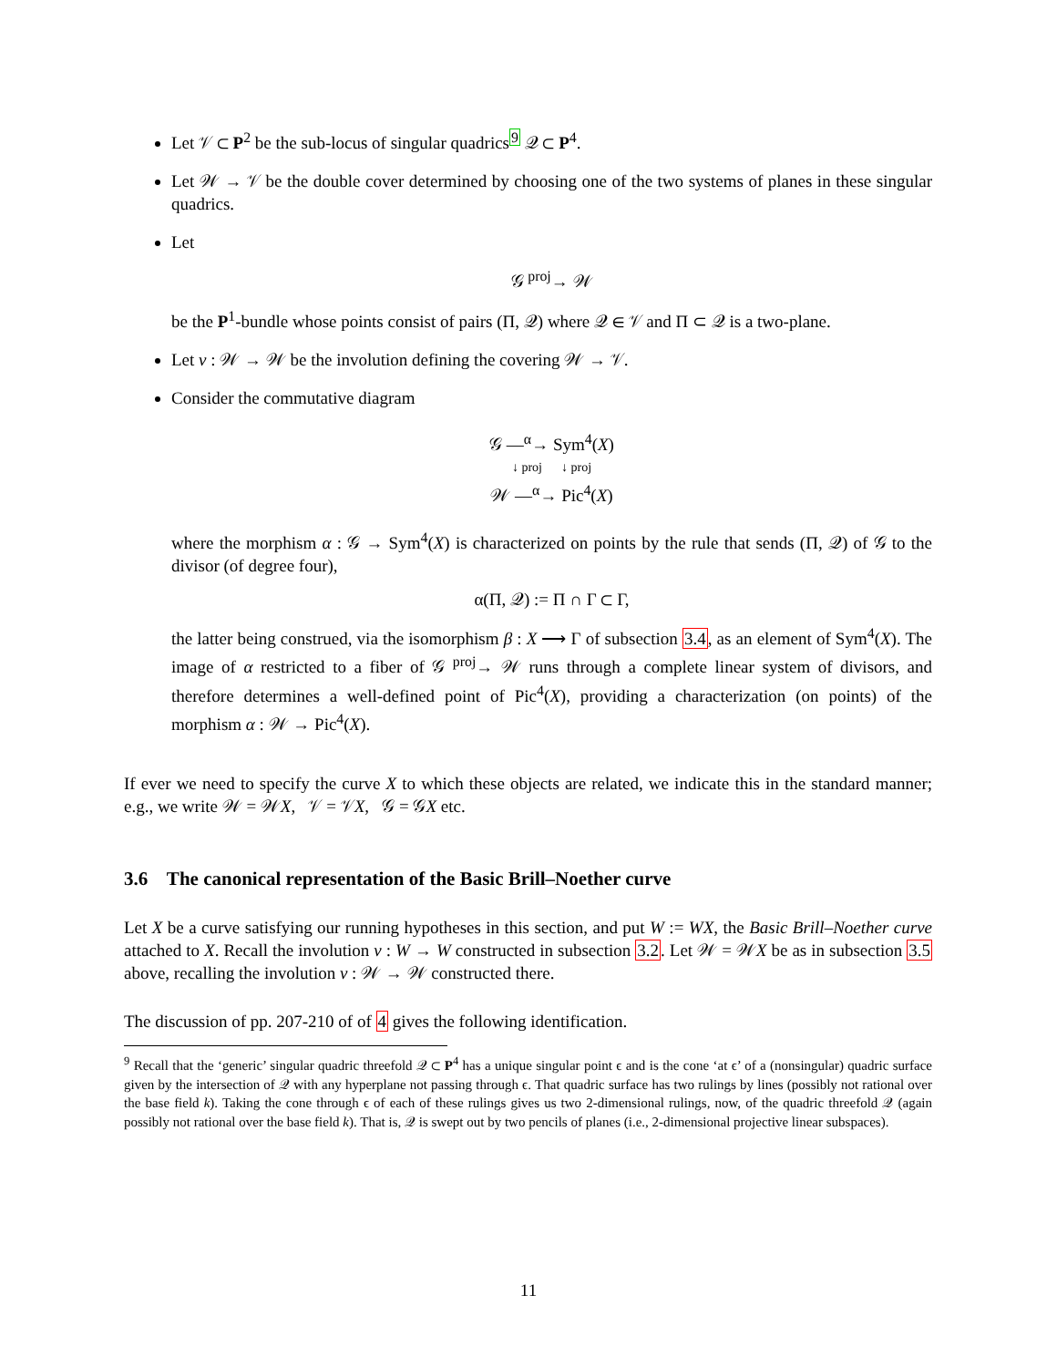Let 𝒱 ⊂ P<sup>2</sup> be the sub-locus of singular quadrics<sup>9</sup> 𝒬 ⊂ P<sup>4</sup>.
Let 𝒲 → 𝒱 be the double cover determined by choosing one of the two systems of planes in these singular quadrics.
Let
𝒢 <sup>proj</sup>→ 𝒲
be the P<sup>1</sup>-bundle whose points consist of pairs (Π, 𝒬) where 𝒬 ∈ 𝒱 and Π ⊂ 𝒬 is a two-plane.
Let v : 𝒲 → 𝒲 be the involution defining the covering 𝒲 → 𝒱.
Consider the commutative diagram
𝒢 —<sup>α</sup>→ Sym<sup>4</sup>(X)
↓ proj ↓ proj
𝒲 —<sup>α</sup>→ Pic<sup>4</sup>(X)
where the morphism α : 𝒢 → Sym<sup>4</sup>(X) is characterized on points by the rule that sends (Π, 𝒬) of 𝒢 to the divisor (of degree four),
α(Π, 𝒬) := Π ∩ Γ ⊂ Γ,
the latter being construed, via the isomorphism β : X ⟶ Γ of subsection 3.4, as an element of Sym<sup>4</sup>(X). The image of α restricted to a fiber of 𝒢 <sup>proj</sup>→ 𝒲 runs through a complete linear system of divisors, and therefore determines a well-defined point of Pic<sup>4</sup>(X), providing a characterization (on points) of the morphism α : 𝒲 → Pic<sup>4</sup>(X).
If ever we need to specify the curve X to which these objects are related, we indicate this in the standard manner; e.g., we write 𝒲 = 𝒲X, 𝒱 = 𝒱X, 𝒢 = 𝒢X etc.
3.6 The canonical representation of the Basic Brill–Noether curve
Let X be a curve satisfying our running hypotheses in this section, and put W := WX, the Basic Brill–Noether curve attached to X. Recall the involution v : W → W constructed in subsection 3.2. Let 𝒲 = 𝒲X be as in subsection 3.5 above, recalling the involution v : 𝒲 → 𝒲 constructed there.
The discussion of pp. 207-210 of of 4 gives the following identification.
<sup>9</sup> Recall that the ‘generic’ singular quadric threefold 𝒬 ⊂ P<sup>4</sup> has a unique singular point ϵ and is the cone ‘at ϵ’ of a (nonsingular) quadric surface given by the intersection of 𝒬 with any hyperplane not passing through ϵ. That quadric surface has two rulings by lines (possibly not rational over the base field k). Taking the cone through ϵ of each of these rulings gives us two 2-dimensional rulings, now, of the quadric threefold 𝒬 (again possibly not rational over the base field k). That is, 𝒬 is swept out by two pencils of planes (i.e., 2-dimensional projective linear subspaces).
11